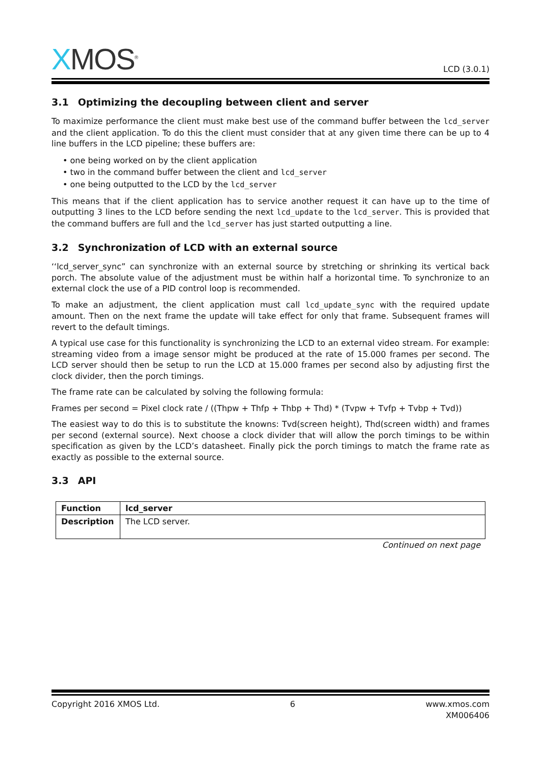XMOS<sup>®</sup>
LCD (3.0.1)
3.1 Optimizing the decoupling between client and server
To maximize performance the client must make best use of the command buffer between the lcd_server and the client application. To do this the client must consider that at any given time there can be up to 4 line buffers in the LCD pipeline; these buffers are:
• one being worked on by the client application
• two in the command buffer between the client and lcd_server
• one being outputted to the LCD by the lcd_server
This means that if the client application has to service another request it can have up to the time of outputting 3 lines to the LCD before sending the next lcd_update to the lcd_server. This is provided that the command buffers are full and the lcd_server has just started outputting a line.
3.2 Synchronization of LCD with an external source
‘‘lcd_server_sync” can synchronize with an external source by stretching or shrinking its vertical back porch. The absolute value of the adjustment must be within half a horizontal time. To synchronize to an external clock the use of a PID control loop is recommended.
To make an adjustment, the client application must call lcd_update_sync with the required update amount. Then on the next frame the update will take effect for only that frame. Subsequent frames will revert to the default timings.
A typical use case for this functionality is synchronizing the LCD to an external video stream. For example: streaming video from a image sensor might be produced at the rate of 15.000 frames per second. The LCD server should then be setup to run the LCD at 15.000 frames per second also by adjusting first the clock divider, then the porch timings.
The frame rate can be calculated by solving the following formula:
Frames per second = Pixel clock rate / ((Thpw + Thfp + Thbp + Thd) * (Tvpw + Tvfp + Tvbp + Tvd))
The easiest way to do this is to substitute the knowns: Tvd(screen height), Thd(screen width) and frames per second (external source). Next choose a clock divider that will allow the porch timings to be within specification as given by the LCD’s datasheet. Finally pick the porch timings to match the frame rate as exactly as possible to the external source.
3.3 API
| Function | lcd_server |
| Description | The LCD server. |
Continued on next page
Copyright 2016 XMOS Ltd. 6 www.xmos.com
XM006406